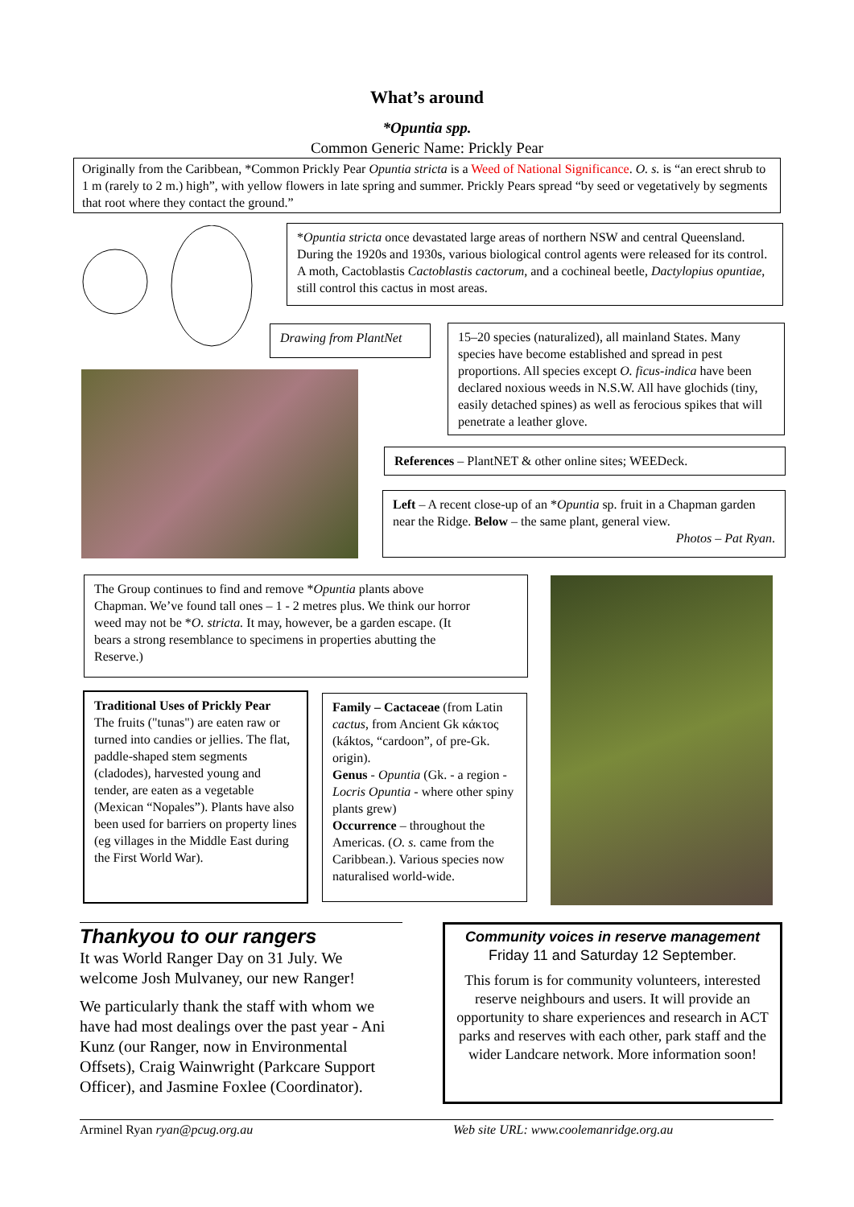What’s around
*Opuntia spp.
Common Generic Name: Prickly Pear
Originally from the Caribbean, *Common Prickly Pear Opuntia stricta is a Weed of National Significance. O. s. is “an erect shrub to 1 m (rarely to 2 m.) high”, with yellow flowers in late spring and summer. Prickly Pears spread “by seed or vegetatively by segments that root where they contact the ground.”
*Opuntia stricta once devastated large areas of northern NSW and central Queensland. During the 1920s and 1930s, various biological control agents were released for its control. A moth, Cactoblastis Cactoblastis cactorum, and a cochineal beetle, Dactylopius opuntiae, still control this cactus in most areas.
Drawing from PlantNet
15–20 species (naturalized), all mainland States. Many species have become established and spread in pest proportions. All species except O. ficus-indica have been declared noxious weeds in N.S.W. All have glochids (tiny, easily detached spines) as well as ferocious spikes that will penetrate a leather glove.
References – PlantNET & other online sites; WEEDeck.
Left – A recent close-up of an *Opuntia sp. fruit in a Chapman garden near the Ridge. Below – the same plant, general view.
Photos – Pat Ryan.
The Group continues to find and remove *Opuntia plants above Chapman. We’ve found tall ones – 1 - 2 metres plus. We think our horror weed may not be *O. stricta. It may, however, be a garden escape. (It bears a strong resemblance to specimens in properties abutting the Reserve.)
Traditional Uses of Prickly Pear
The fruits ("tunas") are eaten raw or turned into candies or jellies. The flat, paddle-shaped stem segments (cladodes), harvested young and tender, are eaten as a vegetable (Mexican “Nopales”). Plants have also been used for barriers on property lines (eg villages in the Middle East during the First World War).
Family – Cactaceae (from Latin cactus, from Ancient Gk κάκτος (káktos, “cardoon”, of pre-Gk. origin).
Genus - Opuntia (Gk. - a region - Locris Opuntia - where other spiny plants grew)
Occurrence – throughout the Americas. (O. s. came from the Caribbean.). Various species now naturalised world-wide.
Thankyou to our rangers
It was World Ranger Day on 31 July. We welcome Josh Mulvaney, our new Ranger!
We particularly thank the staff with whom we have had most dealings over the past year - Ani Kunz (our Ranger, now in Environmental Offsets), Craig Wainwright (Parkcare Support Officer), and Jasmine Foxlee (Coordinator).
Community voices in reserve management
Friday 11 and Saturday 12 September.
This forum is for community volunteers, interested reserve neighbours and users. It will provide an opportunity to share experiences and research in ACT parks and reserves with each other, park staff and the wider Landcare network. More information soon!
Arminel Ryan ryan@pcug.org.au Web site URL: www.coolemanridge.org.au